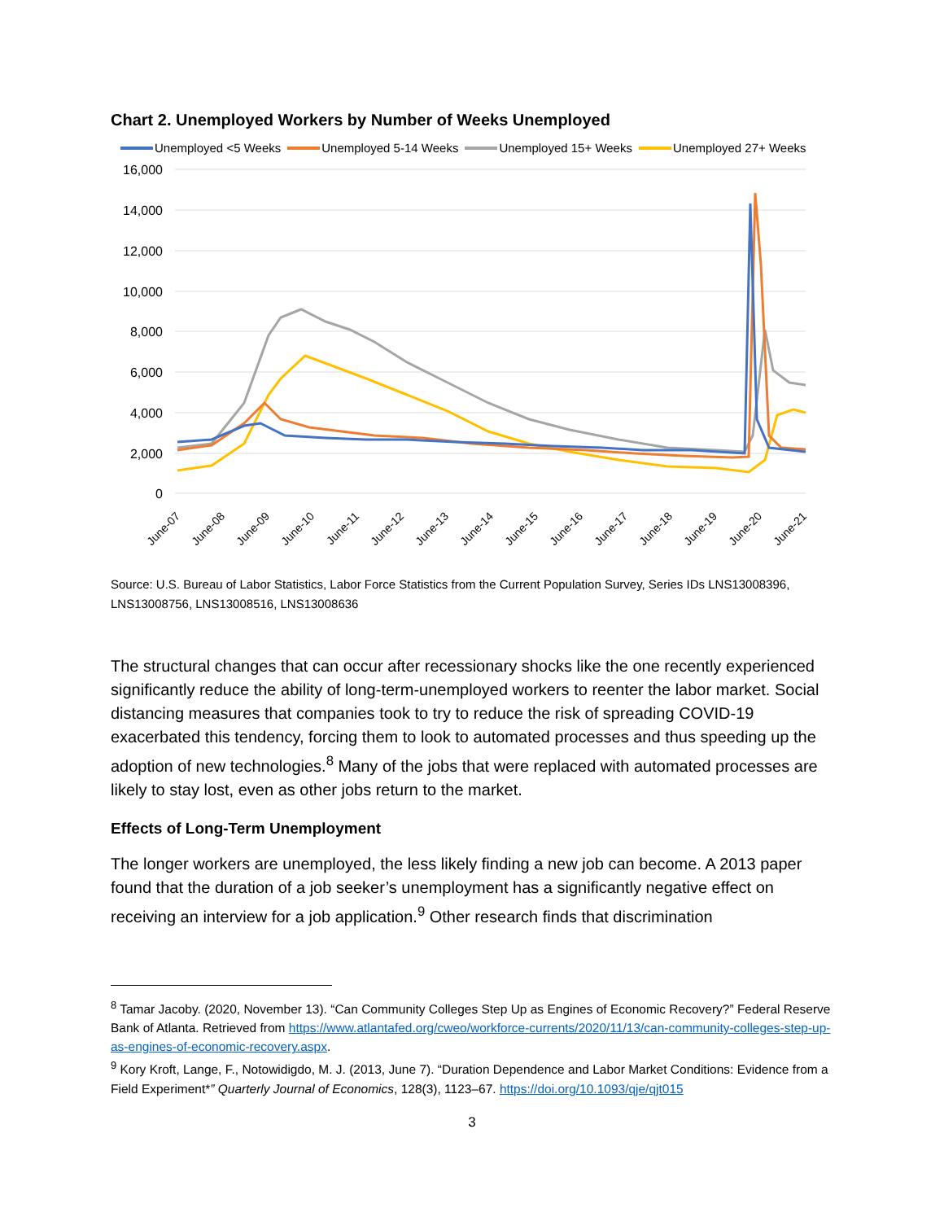Chart 2. Unemployed Workers by Number of Weeks Unemployed
Unemployed <5 Weeks Unemployed 5-14 Weeks Unemployed 15+ Weeks Unemployed 27+ Weeks
16,000
14,000
12,000
10,000
8,000
6,000
4,000
2,000
0
June-07
June-08
June-09
June-10
June-11
June-12
June-13
June-14
June-15
June-16
June-17
June-18
June-19
June-20
June-21
Source: U.S. Bureau of Labor Statistics, Labor Force Statistics from the Current Population Survey, Series IDs LNS13008396, LNS13008756, LNS13008516, LNS13008636
The structural changes that can occur after recessionary shocks like the one recently experienced significantly reduce the ability of long-term-unemployed workers to reenter the labor market. Social distancing measures that companies took to try to reduce the risk of spreading COVID-19 exacerbated this tendency, forcing them to look to automated processes and thus speeding up the adoption of new technologies.<sup>8</sup> Many of the jobs that were replaced with automated processes are likely to stay lost, even as other jobs return to the market.
Effects of Long-Term Unemployment
The longer workers are unemployed, the less likely finding a new job can become. A 2013 paper found that the duration of a job seeker’s unemployment has a significantly negative effect on receiving an interview for a job application.<sup>9</sup> Other research finds that discrimination
<sup>8</sup> Tamar Jacoby. (2020, November 13). “Can Community Colleges Step Up as Engines of Economic Recovery?” Federal Reserve Bank of Atlanta. Retrieved from https://www.atlantafed.org/cweo/workforce-currents/2020/11/13/can-community-colleges-step-up-as-engines-of-economic-recovery.aspx.
<sup>9</sup> Kory Kroft, Lange, F., Notowidigdo, M. J. (2013, June 7). “Duration Dependence and Labor Market Conditions: Evidence from a Field Experiment*” Quarterly Journal of Economics, 128(3), 1123–67. https://doi.org/10.1093/qje/qjt015
3